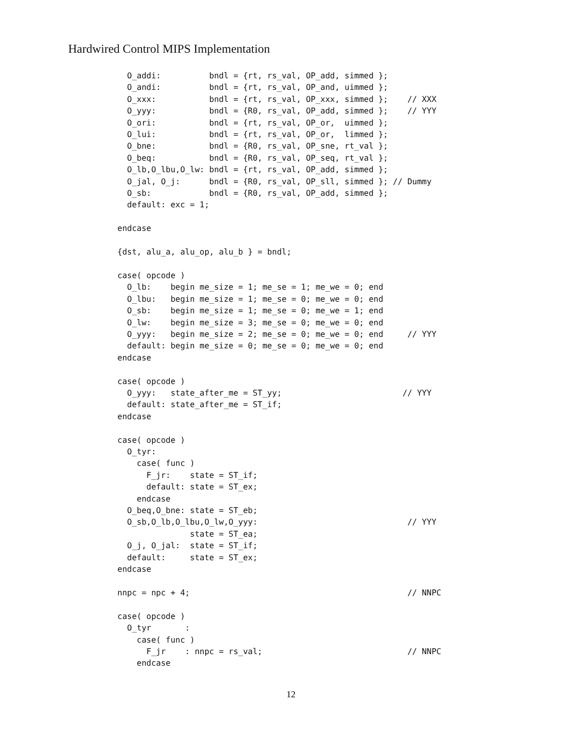Hardwired Control MIPS Implementation
  O_addi:          bndl = {rt, rs_val, OP_add, simmed };
  O_andi:          bndl = {rt, rs_val, OP_and, uimmed };
  O_xxx:           bndl = {rt, rs_val, OP_xxx, simmed };    // XXX
  O_yyy:           bndl = {R0, rs_val, OP_add, simmed };    // YYY
  O_ori:           bndl = {rt, rs_val, OP_or,  uimmed };
  O_lui:           bndl = {rt, rs_val, OP_or,  limmed };
  O_bne:           bndl = {R0, rs_val, OP_sne, rt_val };
  O_beq:           bndl = {R0, rs_val, OP_seq, rt_val };
  O_lb,O_lbu,O_lw: bndl = {rt, rs_val, OP_add, simmed };
  O_jal, O_j:      bndl = {R0, rs_val, OP_sll, simmed }; // Dummy
  O_sb:            bndl = {R0, rs_val, OP_add, simmed };
  default: exc = 1;

endcase

{dst, alu_a, alu_op, alu_b } = bndl;

case( opcode )
  O_lb:    begin me_size = 1; me_se = 1; me_we = 0; end
  O_lbu:   begin me_size = 1; me_se = 0; me_we = 0; end
  O_sb:    begin me_size = 1; me_se = 0; me_we = 1; end
  O_lw:    begin me_size = 3; me_se = 0; me_we = 0; end
  O_yyy:   begin me_size = 2; me_se = 0; me_we = 0; end     // YYY
  default: begin me_size = 0; me_se = 0; me_we = 0; end
endcase

case( opcode )
  O_yyy:   state_after_me = ST_yy;                         // YYY
  default: state_after_me = ST_if;
endcase

case( opcode )
  O_tyr:
    case( func )
      F_jr:    state = ST_if;
      default: state = ST_ex;
    endcase
  O_beq,O_bne: state = ST_eb;
  O_sb,O_lb,O_lbu,O_lw,O_yyy:                               // YYY
               state = ST_ea;
  O_j, O_jal:  state = ST_if;
  default:     state = ST_ex;
endcase

nnpc = npc + 4;                                             // NNPC

case( opcode )
  O_tyr       :
    case( func )
      F_jr    : nnpc = rs_val;                              // NNPC
    endcase
12